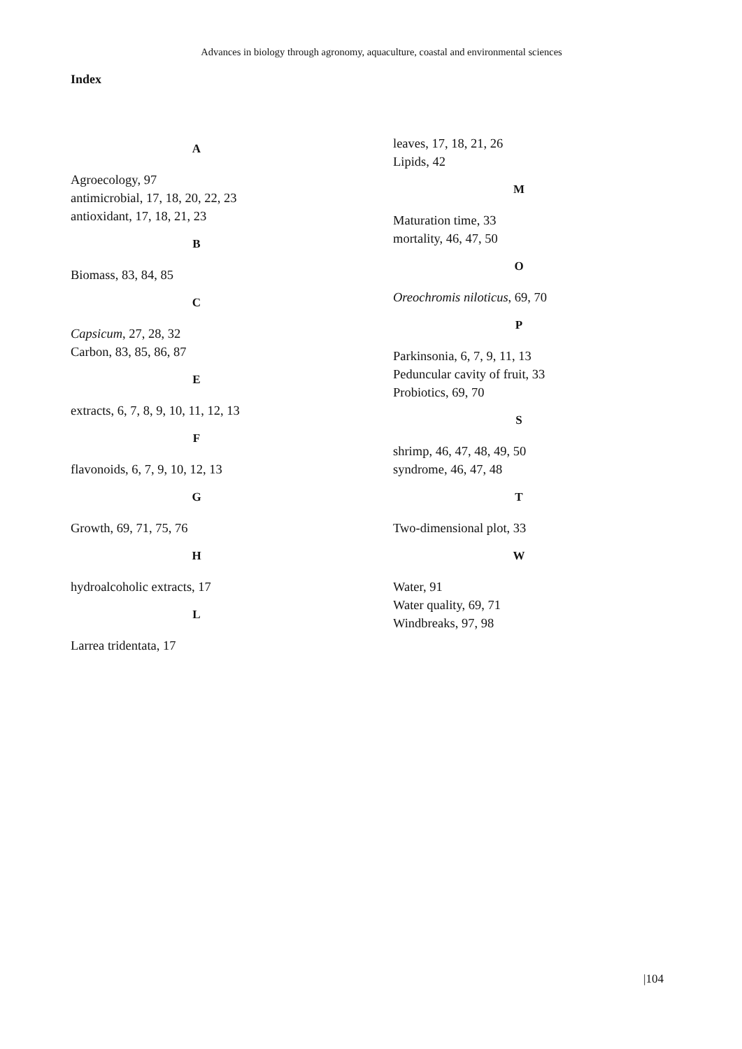Advances in biology through agronomy, aquaculture, coastal and environmental sciences
Index
A
Agroecology, 97
antimicrobial, 17, 18, 20, 22, 23
antioxidant, 17, 18, 21, 23
B
Biomass, 83, 84, 85
C
Capsicum, 27, 28, 32
Carbon, 83, 85, 86, 87
E
extracts, 6, 7, 8, 9, 10, 11, 12, 13
F
flavonoids, 6, 7, 9, 10, 12, 13
G
Growth, 69, 71, 75, 76
H
hydroalcoholic extracts, 17
L
Larrea tridentata, 17
leaves, 17, 18, 21, 26
Lipids, 42
M
Maturation time, 33
mortality, 46, 47, 50
O
Oreochromis niloticus, 69, 70
P
Parkinsonia, 6, 7, 9, 11, 13
Peduncular cavity of fruit, 33
Probiotics, 69, 70
S
shrimp, 46, 47, 48, 49, 50
syndrome, 46, 47, 48
T
Two-dimensional plot, 33
W
Water, 91
Water quality, 69, 71
Windbreaks, 97, 98
|104